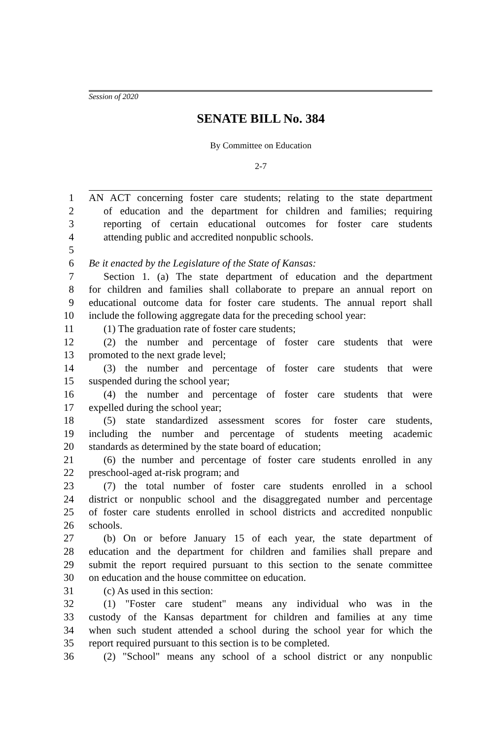Session of 2020
SENATE BILL No. 384
By Committee on Education
2-7
1 AN ACT concerning foster care students; relating to the state department
2 of education and the department for children and families; requiring
3 reporting of certain educational outcomes for foster care students
4 attending public and accredited nonpublic schools.
5
6 Be it enacted by the Legislature of the State of Kansas:
7 Section 1. (a) The state department of education and the department
8 for children and families shall collaborate to prepare an annual report on
9 educational outcome data for foster care students. The annual report shall
10 include the following aggregate data for the preceding school year:
11 (1) The graduation rate of foster care students;
12 (2) the number and percentage of foster care students that were
13 promoted to the next grade level;
14 (3) the number and percentage of foster care students that were
15 suspended during the school year;
16 (4) the number and percentage of foster care students that were
17 expelled during the school year;
18 (5) state standardized assessment scores for foster care students,
19 including the number and percentage of students meeting academic
20 standards as determined by the state board of education;
21 (6) the number and percentage of foster care students enrolled in any
22 preschool-aged at-risk program; and
23 (7) the total number of foster care students enrolled in a school
24 district or nonpublic school and the disaggregated number and percentage
25 of foster care students enrolled in school districts and accredited nonpublic
26 schools.
27 (b) On or before January 15 of each year, the state department of
28 education and the department for children and families shall prepare and
29 submit the report required pursuant to this section to the senate committee
30 on education and the house committee on education.
31 (c) As used in this section:
32 (1) "Foster care student" means any individual who was in the
33 custody of the Kansas department for children and families at any time
34 when such student attended a school during the school year for which the
35 report required pursuant to this section is to be completed.
36 (2) "School" means any school of a school district or any nonpublic